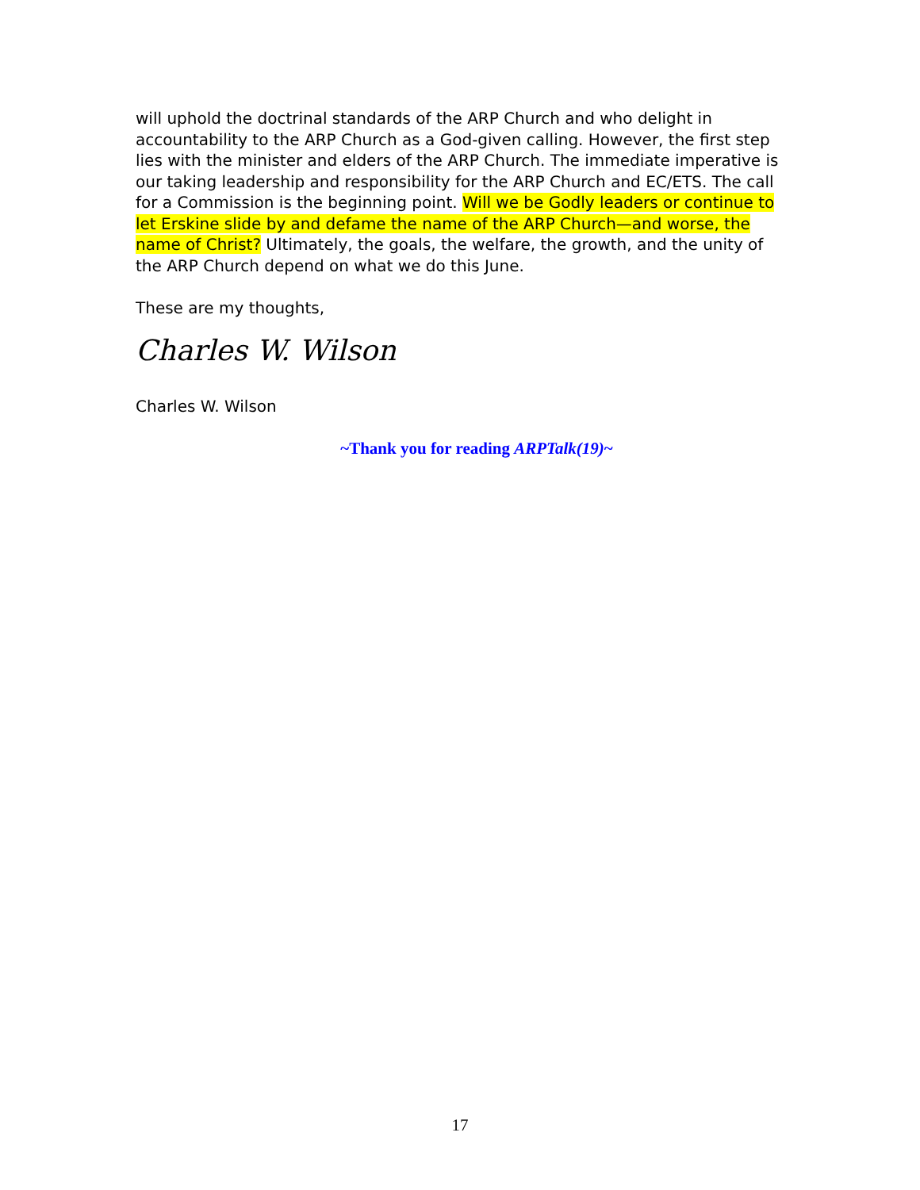will uphold the doctrinal standards of the ARP Church and who delight in accountability to the ARP Church as a God-given calling. However, the first step lies with the minister and elders of the ARP Church. The immediate imperative is our taking leadership and responsibility for the ARP Church and EC/ETS. The call for a Commission is the beginning point. Will we be Godly leaders or continue to let Erskine slide by and defame the name of the ARP Church—and worse, the name of Christ? Ultimately, the goals, the welfare, the growth, and the unity of the ARP Church depend on what we do this June.
These are my thoughts,
Charles W. Wilson
Charles W. Wilson
~Thank you for reading ARPTalk(19)~
17